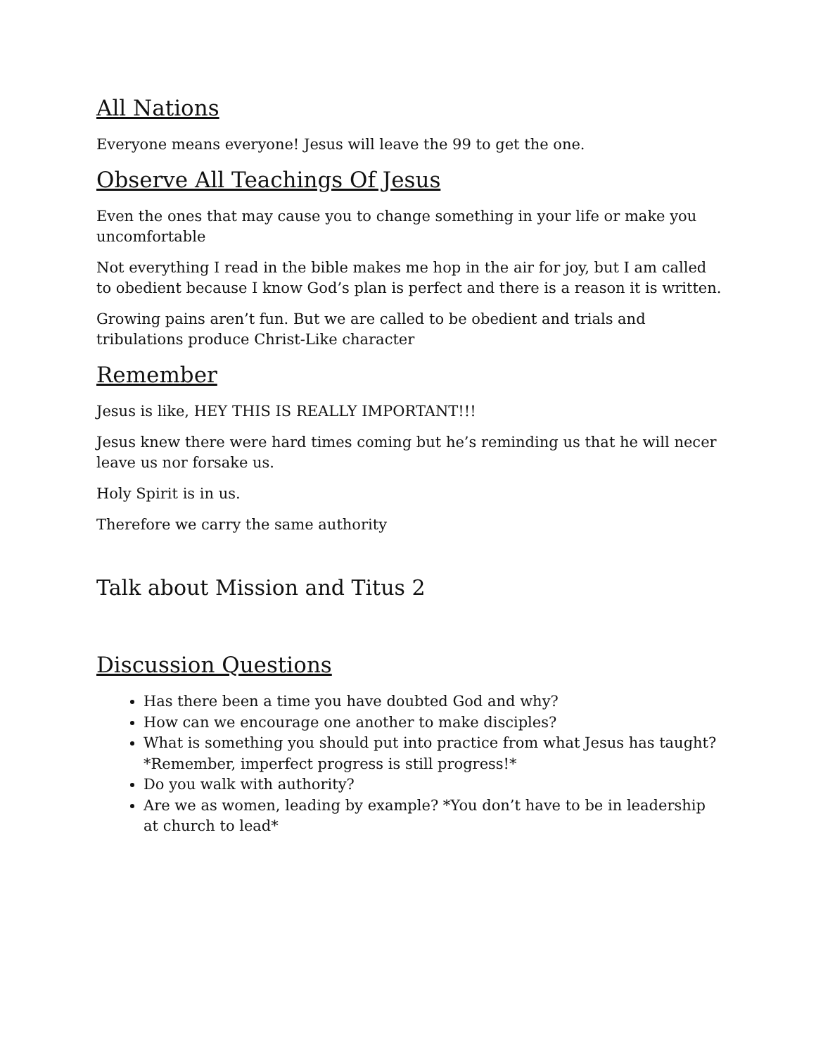All Nations
Everyone means everyone! Jesus will leave the 99 to get the one.
Observe All Teachings Of Jesus
Even the ones that may cause you to change something in your life or make you uncomfortable
Not everything I read in the bible makes me hop in the air for joy, but I am called to obedient because I know God’s plan is perfect and there is a reason it is written.
Growing pains aren’t fun. But we are called to be obedient and trials and tribulations produce Christ-Like character
Remember
Jesus is like, HEY THIS IS REALLY IMPORTANT!!!
Jesus knew there were hard times coming but he’s reminding us that he will necer leave us nor forsake us.
Holy Spirit is in us.
Therefore we carry the same authority
Talk about Mission and Titus 2
Discussion Questions
Has there been a time you have doubted God and why?
How can we encourage one another to make disciples?
What is something you should put into practice from what Jesus has taught? *Remember, imperfect progress is still progress!*
Do you walk with authority?
Are we as women, leading by example? *You don’t have to be in leadership at church to lead*